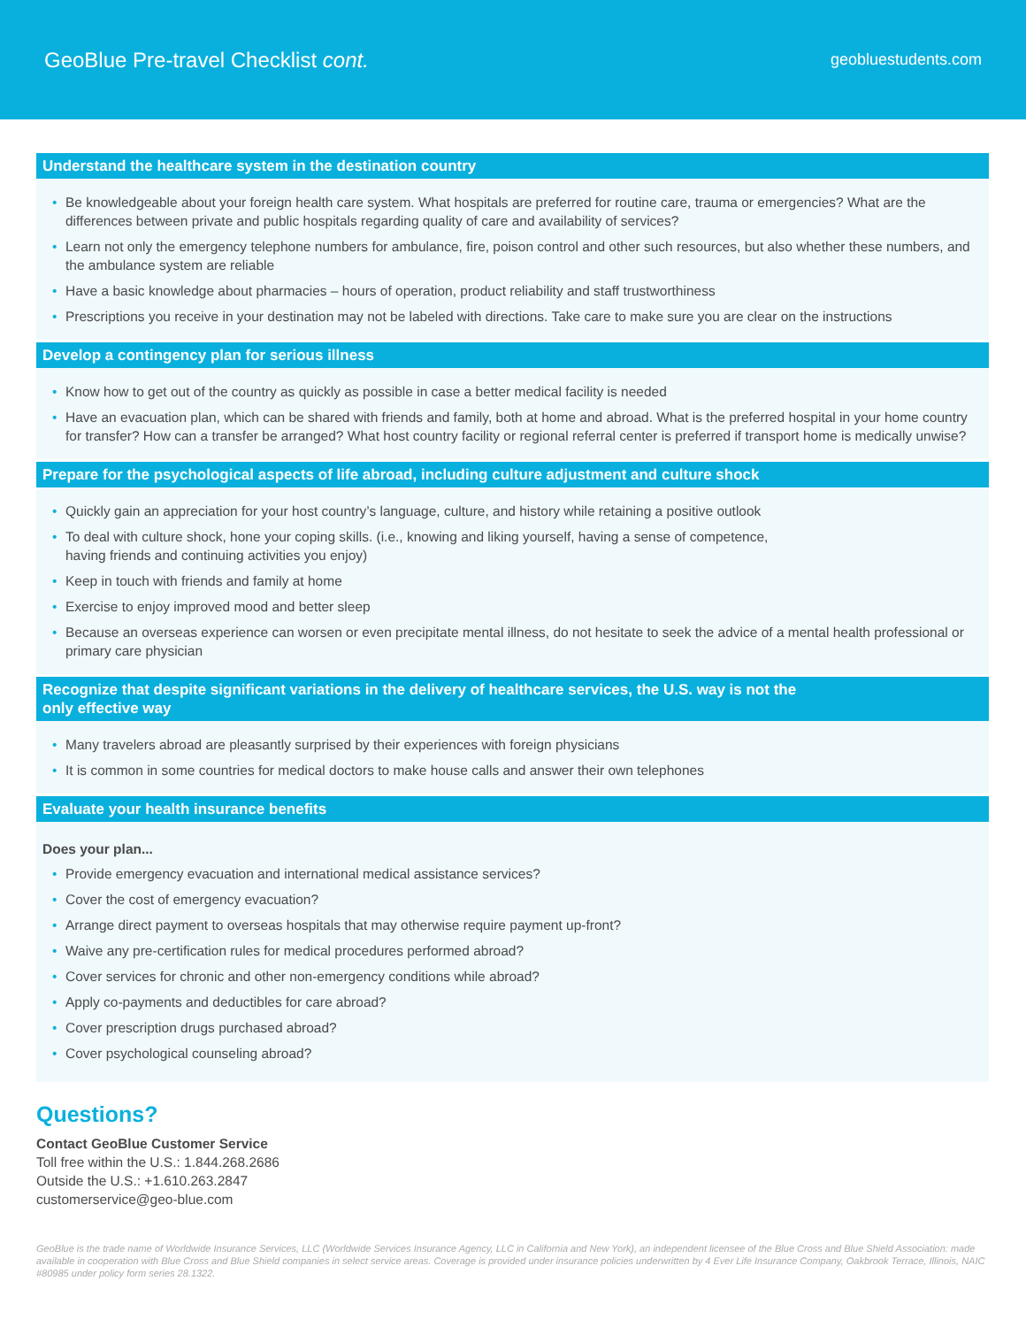GeoBlue Pre-travel Checklist cont.
geobluestudents.com
Understand the healthcare system in the destination country
Be knowledgeable about your foreign health care system. What hospitals are preferred for routine care, trauma or emergencies? What are the differences between private and public hospitals regarding quality of care and availability of services?
Learn not only the emergency telephone numbers for ambulance, fire, poison control and other such resources, but also whether these numbers, and the ambulance system are reliable
Have a basic knowledge about pharmacies – hours of operation, product reliability and staff trustworthiness
Prescriptions you receive in your destination may not be labeled with directions. Take care to make sure you are clear on the instructions
Develop a contingency plan for serious illness
Know how to get out of the country as quickly as possible in case a better medical facility is needed
Have an evacuation plan, which can be shared with friends and family, both at home and abroad. What is the preferred hospital in your home country for transfer? How can a transfer be arranged? What host country facility or regional referral center is preferred if transport home is medically unwise?
Prepare for the psychological aspects of life abroad, including culture adjustment and culture shock
Quickly gain an appreciation for your host country’s language, culture, and history while retaining a positive outlook
To deal with culture shock, hone your coping skills. (i.e., knowing and liking yourself, having a sense of competence,
having friends and continuing activities you enjoy)
Keep in touch with friends and family at home
Exercise to enjoy improved mood and better sleep
Because an overseas experience can worsen or even precipitate mental illness, do not hesitate to seek the advice of a mental health professional or primary care physician
Recognize that despite significant variations in the delivery of healthcare services, the U.S. way is not the
only effective way
Many travelers abroad are pleasantly surprised by their experiences with foreign physicians
It is common in some countries for medical doctors to make house calls and answer their own telephones
Evaluate your health insurance benefits
Does your plan...
Provide emergency evacuation and international medical assistance services?
Cover the cost of emergency evacuation?
Arrange direct payment to overseas hospitals that may otherwise require payment up-front?
Waive any pre-certification rules for medical procedures performed abroad?
Cover services for chronic and other non-emergency conditions while abroad?
Apply co-payments and deductibles for care abroad?
Cover prescription drugs purchased abroad?
Cover psychological counseling abroad?
Questions?
Contact GeoBlue Customer Service
Toll free within the U.S.: 1.844.268.2686
Outside the U.S.: +1.610.263.2847
customerservice@geo-blue.com
GeoBlue is the trade name of Worldwide Insurance Services, LLC (Worldwide Services Insurance Agency, LLC in California and New York), an independent licensee of the Blue Cross and Blue Shield Association: made available in cooperation with Blue Cross and Blue Shield companies in select service areas. Coverage is provided under insurance policies underwritten by 4 Ever Life Insurance Company, Oakbrook Terrace, Illinois, NAIC #80985 under policy form series 28.1322.